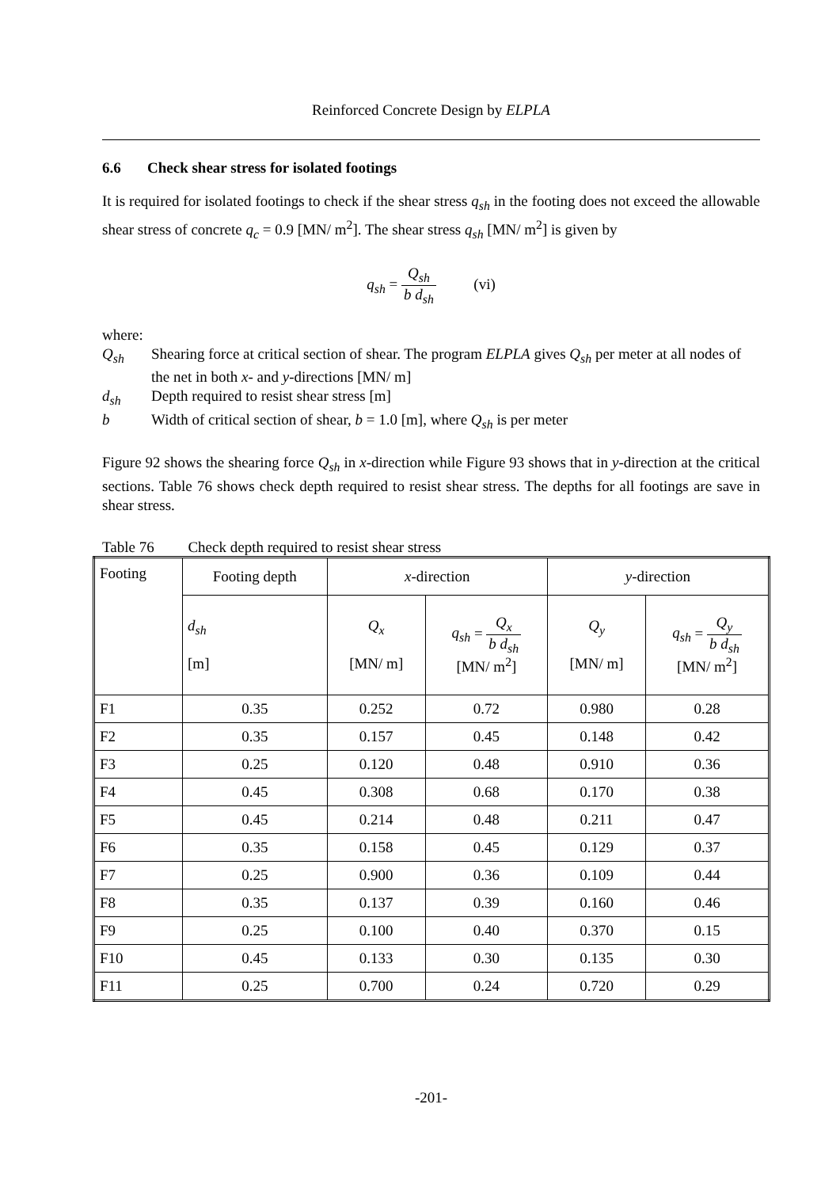Reinforced Concrete Design by ELPLA
6.6 Check shear stress for isolated footings
It is required for isolated footings to check if the shear stress q<sub>sh</sub> in the footing does not exceed the allowable shear stress of concrete q<sub>c</sub> = 0.9 [MN/ m<sup>2</sup>]. The shear stress q<sub>sh</sub> [MN/ m<sup>2</sup>] is given by
q<sub>sh</sub> = Q<sub>sh</sub> b d<sub>sh</sub> (vi)
where:
Q<sub>sh</sub> Shearing force at critical section of shear. The program ELPLA gives Q<sub>sh</sub> per meter at all nodes of the net in both x- and y-directions [MN/ m]
d<sub>sh</sub> Depth required to resist shear stress [m]
b Width of critical section of shear, b = 1.0 [m], where Q<sub>sh</sub> is per meter
Figure 92 shows the shearing force Q<sub>sh</sub> in x-direction while Figure 93 shows that in y-direction at the critical sections. Table 76 shows check depth required to resist shear stress. The depths for all footings are save in shear stress.
Table 76 Check depth required to resist shear stress
| Footing | Footing depth | x -direction | | y -direction | |
| --- | --- | --- | --- | --- | --- |
| | d<sub>sh</sub> [m] | Q<sub>x</sub> [MN/ m] | q<sub>sh</sub> = Q<sub>x</sub> b d<sub>sh</sub> [MN/ m<sup>2</sup>] | Q<sub>y</sub> [MN/ m] | q<sub>sh</sub> = Q<sub>y</sub> b d<sub>sh</sub> [MN/ m<sup>2</sup>] |
| F1 | 0.35 | 0.252 | 0.72 | 0.980 | 0.28 |
| F2 | 0.35 | 0.157 | 0.45 | 0.148 | 0.42 |
| F3 | 0.25 | 0.120 | 0.48 | 0.910 | 0.36 |
| F4 | 0.45 | 0.308 | 0.68 | 0.170 | 0.38 |
| F5 | 0.45 | 0.214 | 0.48 | 0.211 | 0.47 |
| F6 | 0.35 | 0.158 | 0.45 | 0.129 | 0.37 |
| F7 | 0.25 | 0.900 | 0.36 | 0.109 | 0.44 |
| F8 | 0.35 | 0.137 | 0.39 | 0.160 | 0.46 |
| F9 | 0.25 | 0.100 | 0.40 | 0.370 | 0.15 |
| F10 | 0.45 | 0.133 | 0.30 | 0.135 | 0.30 |
| F11 | 0.25 | 0.700 | 0.24 | 0.720 | 0.29 |
-201-